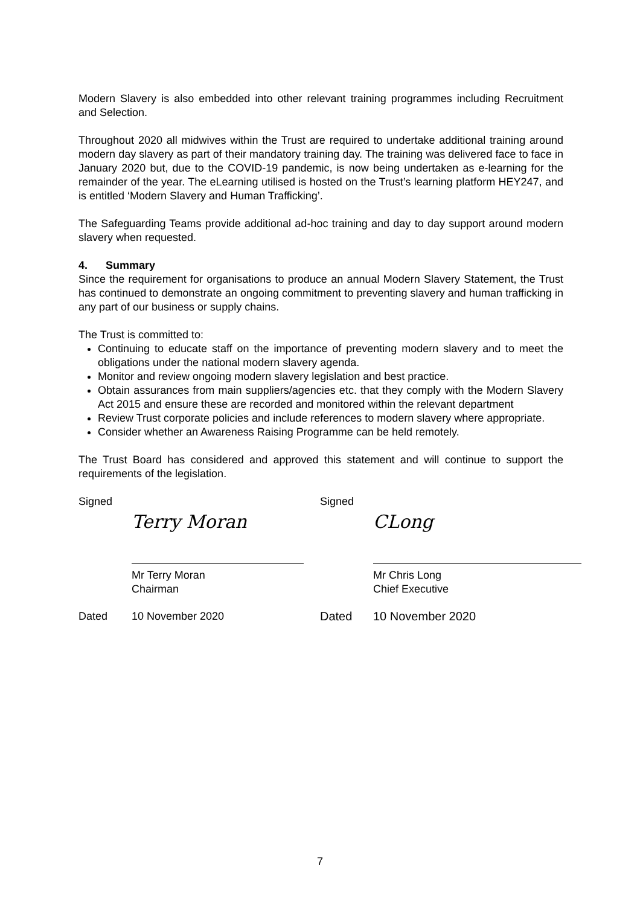Modern Slavery is also embedded into other relevant training programmes including Recruitment and Selection.
Throughout 2020 all midwives within the Trust are required to undertake additional training around modern day slavery as part of their mandatory training day. The training was delivered face to face in January 2020 but, due to the COVID-19 pandemic, is now being undertaken as e-learning for the remainder of the year. The eLearning utilised is hosted on the Trust’s learning platform HEY247, and is entitled ‘Modern Slavery and Human Trafficking’.
The Safeguarding Teams provide additional ad-hoc training and day to day support around modern slavery when requested.
4. Summary
Since the requirement for organisations to produce an annual Modern Slavery Statement, the Trust has continued to demonstrate an ongoing commitment to preventing slavery and human trafficking in any part of our business or supply chains.
The Trust is committed to:
Continuing to educate staff on the importance of preventing modern slavery and to meet the obligations under the national modern slavery agenda.
Monitor and review ongoing modern slavery legislation and best practice.
Obtain assurances from main suppliers/agencies etc. that they comply with the Modern Slavery Act 2015 and ensure these are recorded and monitored within the relevant department
Review Trust corporate policies and include references to modern slavery where appropriate.
Consider whether an Awareness Raising Programme can be held remotely.
The Trust Board has considered and approved this statement and will continue to support the requirements of the legislation.
Signed
Terry Moran
Mr Terry Moran
Chairman
Dated 10 November 2020
Signed
CLong
Mr Chris Long
Chief Executive
Dated 10 November 2020
7